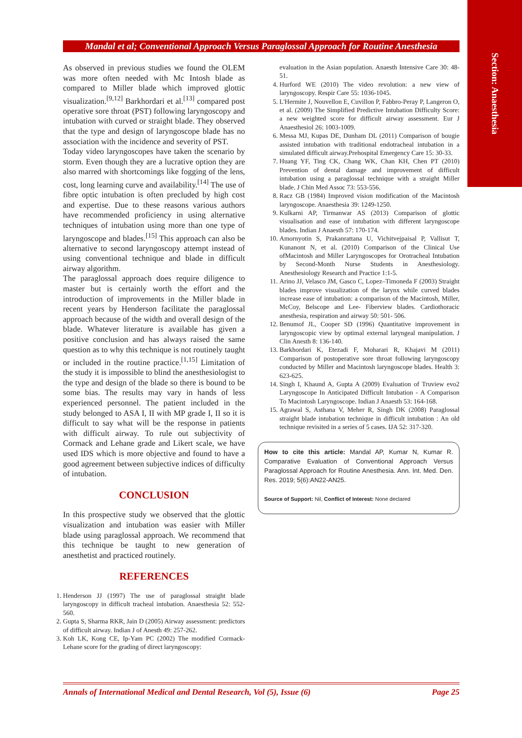Section: Anaesthesia
Mandal et al; Conventional Approach Versus Paraglossal Approach for Routine Anesthesia
As observed in previous studies we found the OLEM was more often needed with Mc Intosh blade as compared to Miller blade which improved glottic visualization.<sup>[9,12]</sup> Barkhordari et al.<sup>[13]</sup> compared post operative sore throat (PST) following laryngoscopy and intubation with curved or straight blade. They observed that the type and design of laryngoscope blade has no association with the incidence and severity of PST.
Today video laryngoscopes have taken the scenario by storm. Even though they are a lucrative option they are also marred with shortcomings like fogging of the lens, cost, long learning curve and availability.<sup>[14]</sup> The use of fibre optic intubation is often precluded by high cost and expertise. Due to these reasons various authors have recommended proficiency in using alternative techniques of intubation using more than one type of laryngoscope and blades.<sup>[15]</sup> This approach can also be alternative to second laryngoscopy attempt instead of using conventional technique and blade in difficult airway algorithm.
The paraglossal approach does require diligence to master but is certainly worth the effort and the introduction of improvements in the Miller blade in recent years by Henderson facilitate the paraglossal approach because of the width and overall design of the blade. Whatever literature is available has given a positive conclusion and has always raised the same question as to why this technique is not routinely taught or included in the routine practice.<sup>[1,15]</sup> Limitation of the study it is impossible to blind the anesthesiologist to the type and design of the blade so there is bound to be some bias. The results may vary in hands of less experienced personnel. The patient included in the study belonged to ASA I, II with MP grade I, II so it is difficult to say what will be the response in patients with difficult airway. To rule out subjectivity of Cormack and Lehane grade and Likert scale, we have used IDS which is more objective and found to have a good agreement between subjective indices of difficulty of intubation.
CONCLUSION
In this prospective study we observed that the glottic visualization and intubation was easier with Miller blade using paraglossal approach. We recommend that this technique be taught to new generation of anesthetist and practiced routinely.
REFERENCES
1. Henderson JJ (1997) The use of paraglossal straight blade laryngoscopy in difficult tracheal intubation. Anaesthesia 52: 552-560.
2. Gupta S, Sharma RKR, Jain D (2005) Airway assessment: predictors of difficult airway. Indian J of Anesth 49: 257-262.
3. Koh LK, Kong CE, Ip-Yam PC (2002) The modified Cormack-Lehane score for the grading of direct laryngoscopy:
evaluation in the Asian population. Anaesth Intensive Care 30: 48-51.
4. Hurford WE (2010) The video revolution: a new view of laryngoscopy. Respir Care 55: 1036-1045.
5. L'Hermite J, Nouvellon E, Cuvillon P, Fabbro-Peray P, Langeron O, et al. (2009) The Simplified Predictive Intubation Difficulty Score: a new weighted score for difficult airway assessment. Eur J Anaesthesiol 26: 1003-1009.
6. Messa MJ, Kupas DE, Dunham DL (2011) Comparison of bougie assisted intubation with traditional endotracheal intubation in a simulated difficult airway.Prehospital Emergency Care 15: 30-33.
7. Huang YF, Ting CK, Chang WK, Chan KH, Chen PT (2010) Prevention of dental damage and improvement of difficult intubation using a paraglossal technique with a straight Miller blade. J Chin Med Assoc 73: 553-556.
8. Racz GB (1984) Improved vision modification of the Macintosh laryngoscope. Anaesthesia 39: 1249-1250.
9. Kulkarni AP, Tirmanwar AS (2013) Comparison of glottic visualisation and ease of intubation with different laryngoscope blades. Indian J Anaesth 57: 170-174.
10. Amornyotin S, Prakanrattana U, Vichitvejpaisal P, Vallisut T, Kunanont N, et al. (2010) Comparison of the Clinical Use ofMacintosh and Miller Laryngoscopes for Orotracheal Intubation by Second-Month Nurse Students in Anesthesiology. Anesthesiology Research and Practice 1:1-5.
11. Arino JJ, Velasco JM, Gasco C, Lopez–Timoneda F (2003) Straight blades improve visualization of the larynx while curved blades increase ease of intubation: a comparison of the Macintosh, Miller, McCoy, Belscope and Lee- Fiberview blades. Cardiothoracic anesthesia, respiration and airway 50: 501- 506.
12. Benumof JL, Cooper SD (1996) Quantitative improvement in laryngoscopic view by optimal external laryngeal manipulation. J Clin Anesth 8: 136-140.
13. Barkhordari K, Etezadi F, Moharari R, Khajavi M (2011) Comparison of postoperative sore throat following laryngoscopy conducted by Miller and Macintosh laryngoscope blades. Health 3: 623-625.
14. Singh I, Khaund A, Gupta A (2009) Evaluation of Truview evo2 Laryngoscope In Anticipated Difficult Intubation - A Comparison To Macintosh Laryngoscope. Indian J Anaesth 53: 164-168.
15. Agrawal S, Asthana V, Meher R, Singh DK (2008) Paraglossal straight blade intubation technique in difficult intubation : An old technique revisited in a series of 5 cases. IJA 52: 317-320.
How to cite this article: Mandal AP, Kumar N, Kumar R. Comparative Evaluation of Conventional Approach Versus Paraglossal Approach for Routine Anesthesia. Ann. Int. Med. Den. Res. 2019; 5(6):AN22-AN25.
Source of Support: Nil, Conflict of Interest: None declared
Annals of International Medical and Dental Research, Vol (5), Issue (6) Page 25